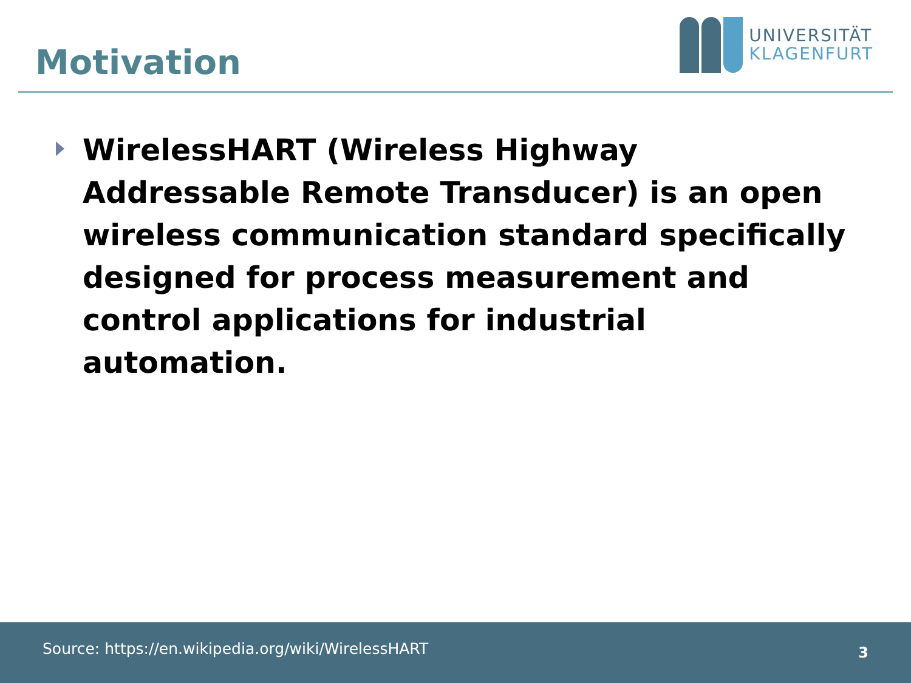Motivation
UNIVERSITÄT
KLAGENFURT
WirelessHART (Wireless Highway Addressable Remote Transducer) is an open wireless communication standard specifically designed for process measurement and control applications for industrial automation.
Source: https://en.wikipedia.org/wiki/WirelessHART 3